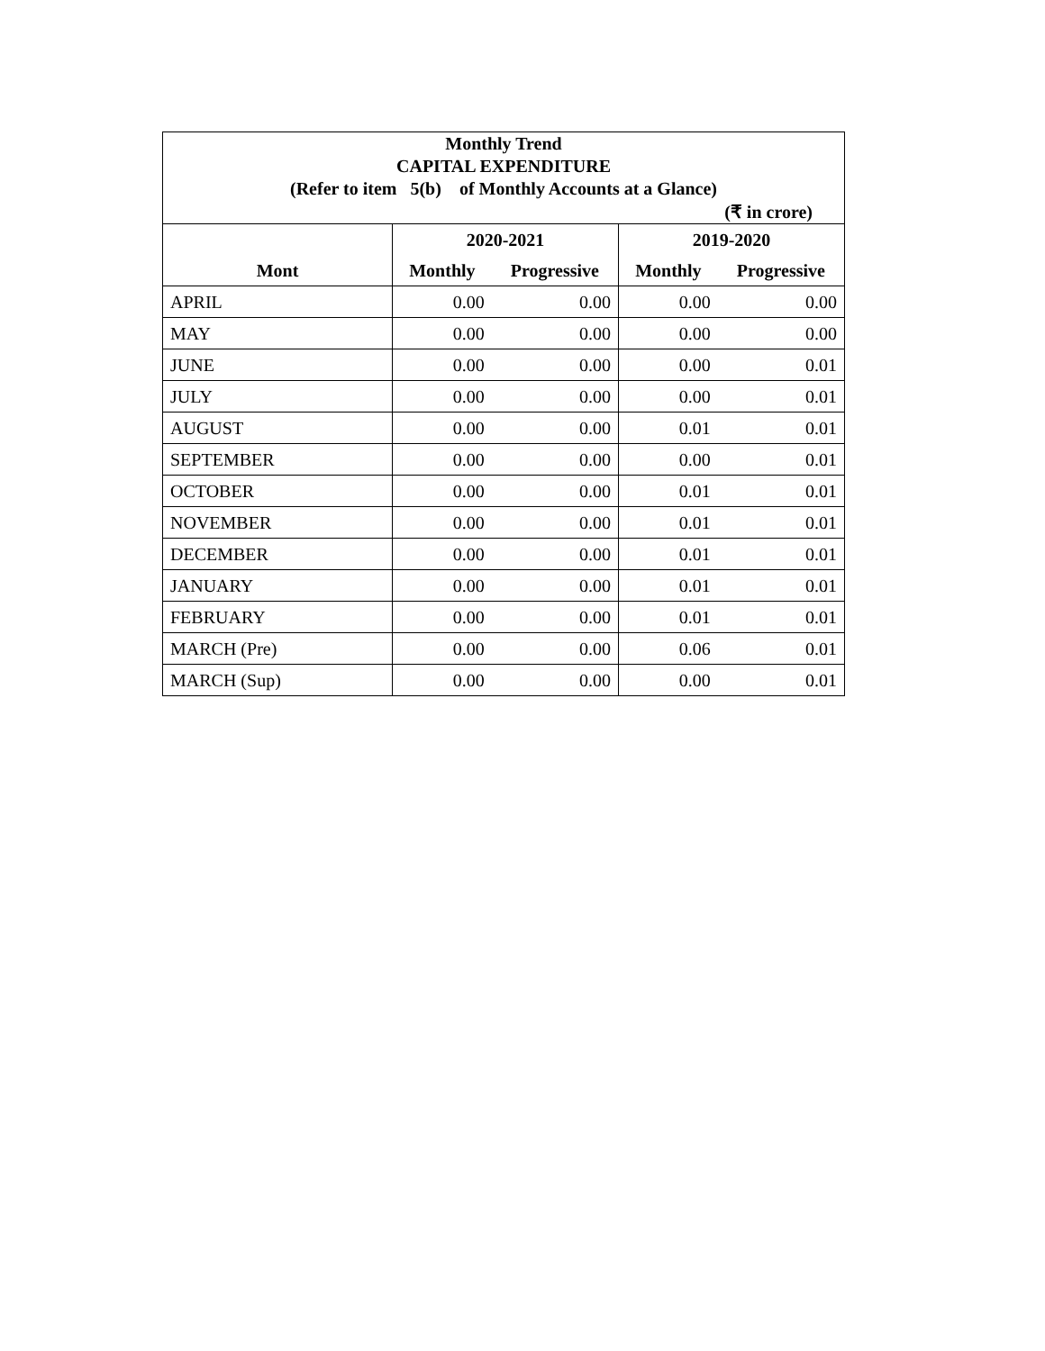| Monthly Trend | | | | |
| CAPITAL EXPENDITURE | | | | |
| (Refer to item 5(b) of Monthly Accounts at a Glance) | | | | |
| (₹ in crore) | | | | |
| | 2020-2021 | | 2019-2020 | |
| Mont | Monthly | Progressive | Monthly | Progressive |
| APRIL | 0.00 | 0.00 | 0.00 | 0.00 |
| MAY | 0.00 | 0.00 | 0.00 | 0.00 |
| JUNE | 0.00 | 0.00 | 0.00 | 0.01 |
| JULY | 0.00 | 0.00 | 0.00 | 0.01 |
| AUGUST | 0.00 | 0.00 | 0.01 | 0.01 |
| SEPTEMBER | 0.00 | 0.00 | 0.00 | 0.01 |
| OCTOBER | 0.00 | 0.00 | 0.01 | 0.01 |
| NOVEMBER | 0.00 | 0.00 | 0.01 | 0.01 |
| DECEMBER | 0.00 | 0.00 | 0.01 | 0.01 |
| JANUARY | 0.00 | 0.00 | 0.01 | 0.01 |
| FEBRUARY | 0.00 | 0.00 | 0.01 | 0.01 |
| MARCH (Pre) | 0.00 | 0.00 | 0.06 | 0.01 |
| MARCH (Sup) | 0.00 | 0.00 | 0.00 | 0.01 |